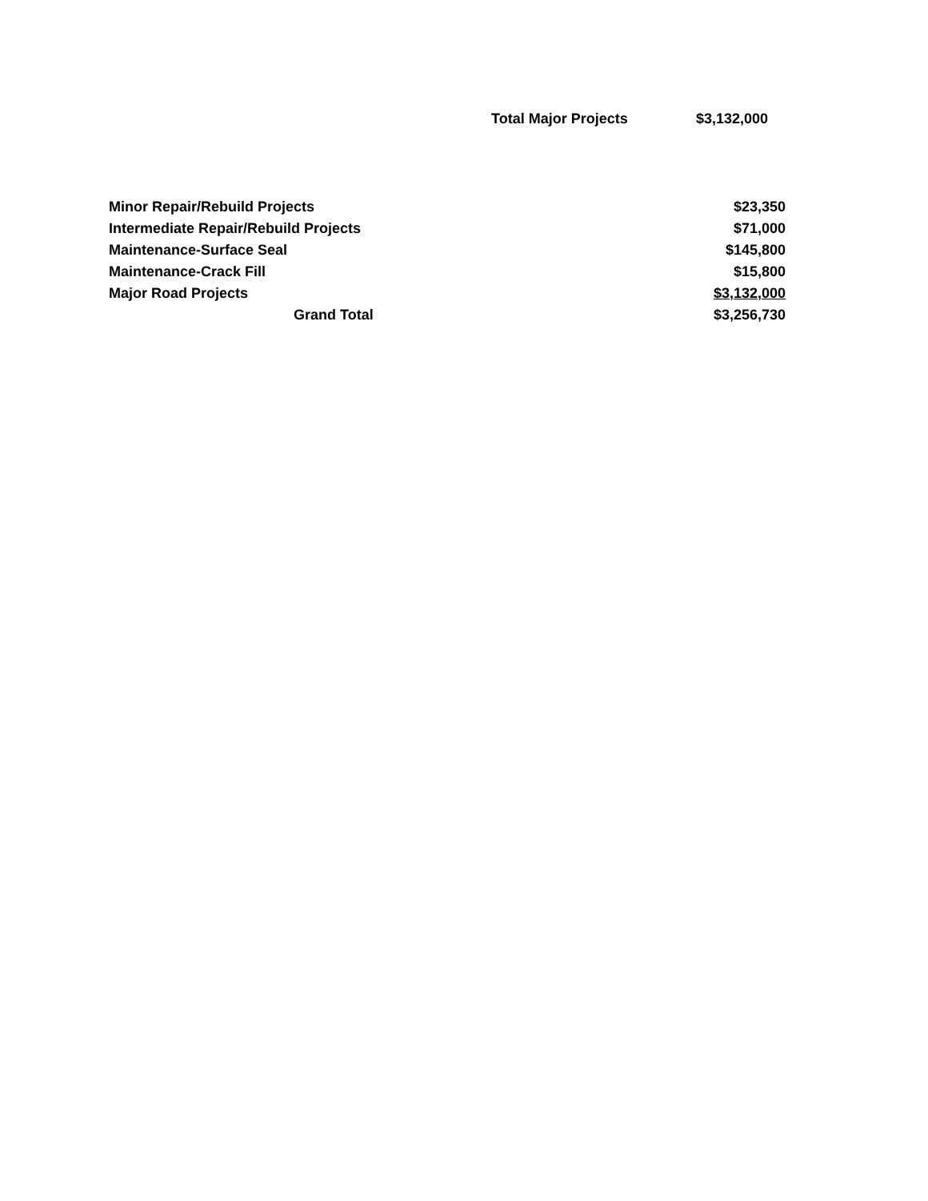Total Major Projects $3,132,000
| Minor Repair/Rebuild Projects | $23,350 |
| Intermediate Repair/Rebuild Projects | $71,000 |
| Maintenance-Surface Seal | $145,800 |
| Maintenance-Crack Fill | $15,800 |
| Major Road Projects | $3,132,000 |
| Grand Total | $3,256,730 |